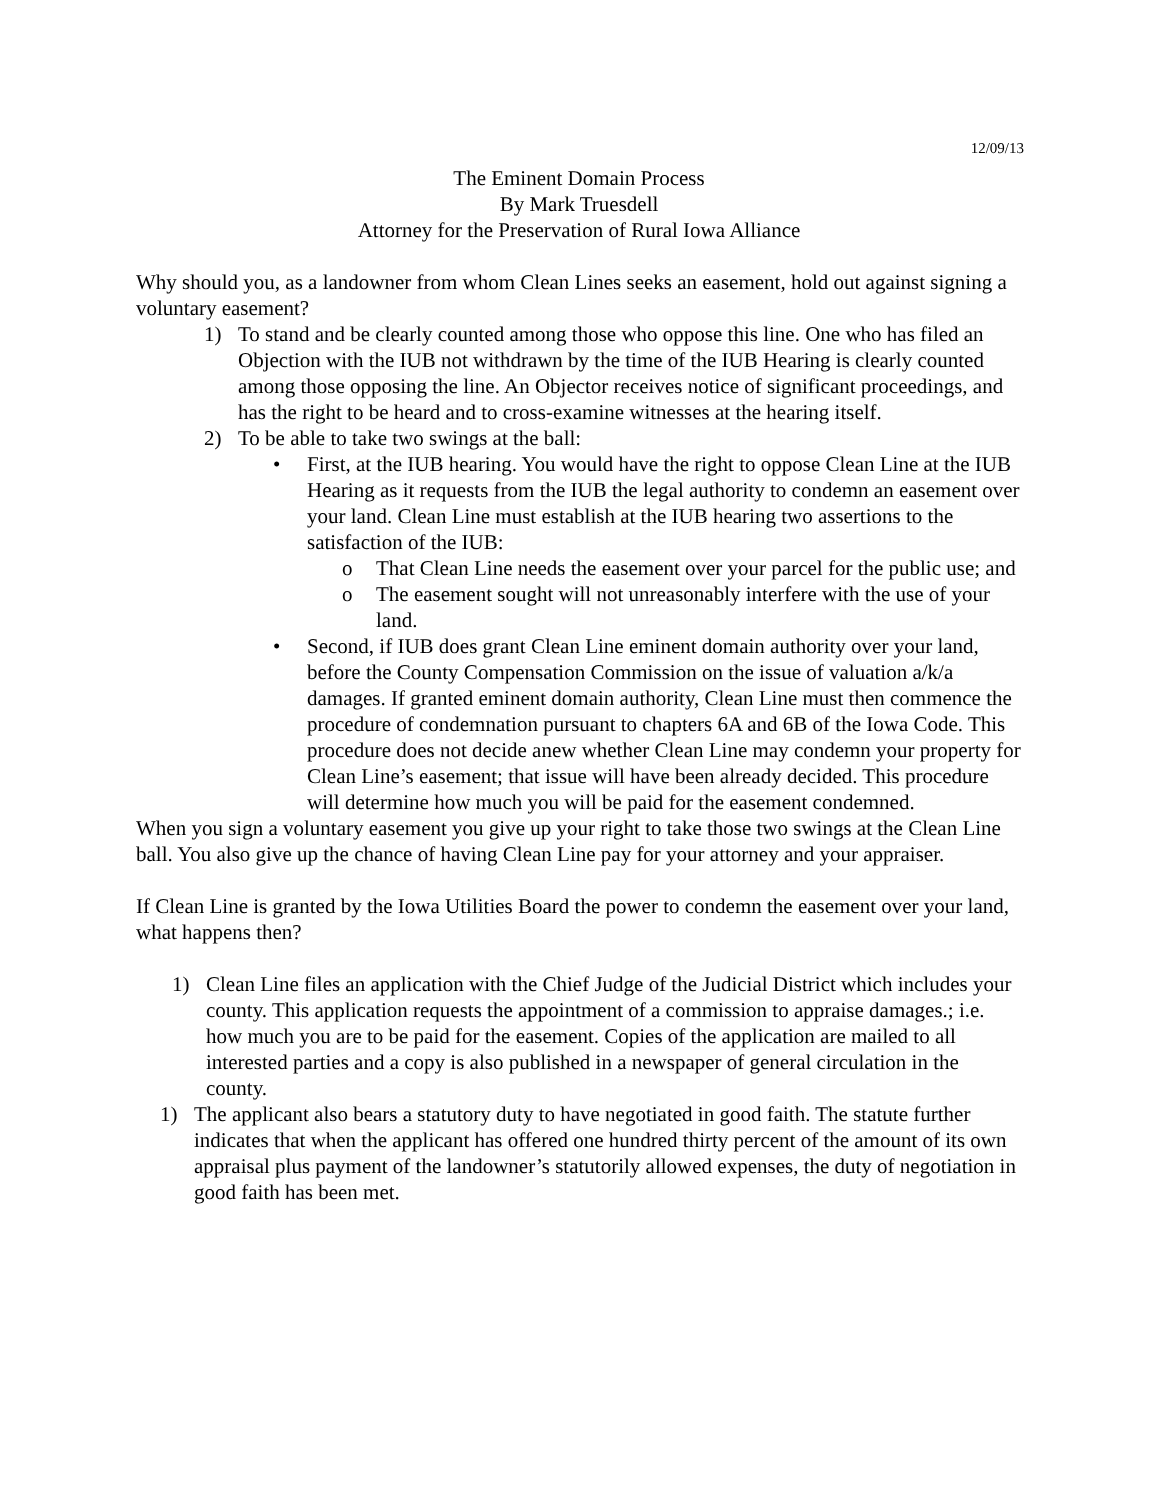12/09/13
The Eminent Domain Process
By Mark Truesdell
Attorney for the Preservation of Rural Iowa Alliance
Why should you, as a landowner from whom Clean Lines seeks an easement, hold out against signing a voluntary easement?
1) To stand and be clearly counted among those who oppose this line. One who has filed an Objection with the IUB not withdrawn by the time of the IUB Hearing is clearly counted among those opposing the line. An Objector receives notice of significant proceedings, and has the right to be heard and to cross-examine witnesses at the hearing itself.
2) To be able to take two swings at the ball:
• First, at the IUB hearing. You would have the right to oppose Clean Line at the IUB Hearing as it requests from the IUB the legal authority to condemn an easement over your land. Clean Line must establish at the IUB hearing two assertions to the satisfaction of the IUB:
o That Clean Line needs the easement over your parcel for the public use; and
o The easement sought will not unreasonably interfere with the use of your land.
• Second, if IUB does grant Clean Line eminent domain authority over your land, before the County Compensation Commission on the issue of valuation a/k/a damages. If granted eminent domain authority, Clean Line must then commence the procedure of condemnation pursuant to chapters 6A and 6B of the Iowa Code. This procedure does not decide anew whether Clean Line may condemn your property for Clean Line’s easement; that issue will have been already decided. This procedure will determine how much you will be paid for the easement condemned.
When you sign a voluntary easement you give up your right to take those two swings at the Clean Line ball. You also give up the chance of having Clean Line pay for your attorney and your appraiser.
If Clean Line is granted by the Iowa Utilities Board the power to condemn the easement over your land, what happens then?
1) Clean Line files an application with the Chief Judge of the Judicial District which includes your county. This application requests the appointment of a commission to appraise damages.; i.e. how much you are to be paid for the easement. Copies of the application are mailed to all interested parties and a copy is also published in a newspaper of general circulation in the county.
1) The applicant also bears a statutory duty to have negotiated in good faith. The statute further indicates that when the applicant has offered one hundred thirty percent of the amount of its own appraisal plus payment of the landowner’s statutorily allowed expenses, the duty of negotiation in good faith has been met.